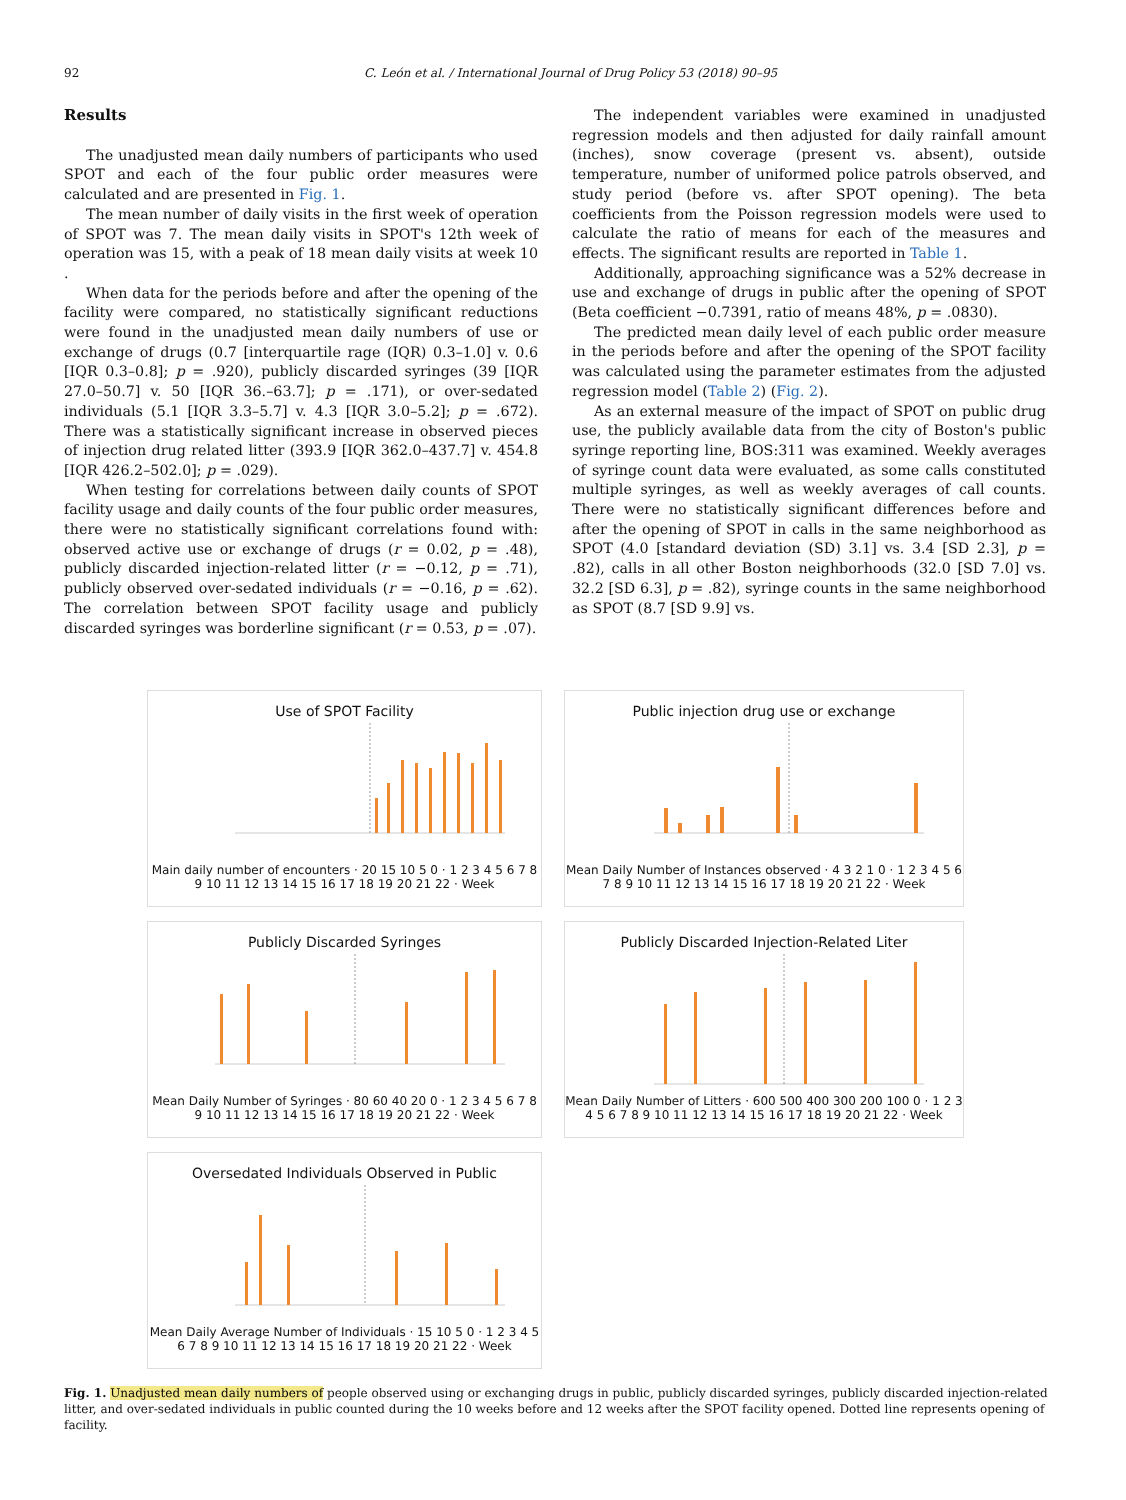92 C. León et al. / International Journal of Drug Policy 53 (2018) 90–95
Results
The unadjusted mean daily numbers of participants who used SPOT and each of the four public order measures were calculated and are presented in Fig. 1.
The mean number of daily visits in the first week of operation of SPOT was 7. The mean daily visits in SPOT's 12th week of operation was 15, with a peak of 18 mean daily visits at week 10 .
When data for the periods before and after the opening of the facility were compared, no statistically significant reductions were found in the unadjusted mean daily numbers of use or exchange of drugs (0.7 [interquartile rage (IQR) 0.3–1.0] v. 0.6 [IQR 0.3–0.8]; p = .920), publicly discarded syringes (39 [IQR 27.0–50.7] v. 50 [IQR 36.–63.7]; p = .171), or over-sedated individuals (5.1 [IQR 3.3–5.7] v. 4.3 [IQR 3.0–5.2]; p = .672). There was a statistically significant increase in observed pieces of injection drug related litter (393.9 [IQR 362.0–437.7] v. 454.8 [IQR 426.2–502.0]; p = .029).
When testing for correlations between daily counts of SPOT facility usage and daily counts of the four public order measures, there were no statistically significant correlations found with: observed active use or exchange of drugs (r = 0.02, p = .48), publicly discarded injection-related litter (r = −0.12, p = .71), publicly observed over-sedated individuals (r = −0.16, p = .62). The correlation between SPOT facility usage and publicly discarded syringes was borderline significant (r = 0.53, p = .07).
The independent variables were examined in unadjusted regression models and then adjusted for daily rainfall amount (inches), snow coverage (present vs. absent), outside temperature, number of uniformed police patrols observed, and study period (before vs. after SPOT opening). The beta coefficients from the Poisson regression models were used to calculate the ratio of means for each of the measures and effects. The significant results are reported in Table 1.
Additionally, approaching significance was a 52% decrease in use and exchange of drugs in public after the opening of SPOT (Beta coefficient −0.7391, ratio of means 48%, p = .0830).
The predicted mean daily level of each public order measure in the periods before and after the opening of the SPOT facility was calculated using the parameter estimates from the adjusted regression model (Table 2) (Fig. 2).
As an external measure of the impact of SPOT on public drug use, the publicly available data from the city of Boston's public syringe reporting line, BOS:311 was examined. Weekly averages of syringe count data were evaluated, as some calls constituted multiple syringes, as well as weekly averages of call counts. There were no statistically significant differences before and after the opening of SPOT in calls in the same neighborhood as SPOT (4.0 [standard deviation (SD) 3.1] vs. 3.4 [SD 2.3], p = .82), calls in all other Boston neighborhoods (32.0 [SD 7.0] vs. 32.2 [SD 6.3], p = .82), syringe counts in the same neighborhood as SPOT (8.7 [SD 9.9] vs.
Use of SPOT Facility
Main daily number of encounters · 20 15 10 5 0 · 1 2 3 4 5 6 7 8 9 10 11 12 13 14 15 16 17 18 19 20 21 22 · Week
Public injection drug use or exchange
Mean Daily Number of Instances observed · 4 3 2 1 0 · 1 2 3 4 5 6 7 8 9 10 11 12 13 14 15 16 17 18 19 20 21 22 · Week
Publicly Discarded Syringes
Mean Daily Number of Syringes · 80 60 40 20 0 · 1 2 3 4 5 6 7 8 9 10 11 12 13 14 15 16 17 18 19 20 21 22 · Week
Publicly Discarded Injection-Related Liter
Mean Daily Number of Litters · 600 500 400 300 200 100 0 · 1 2 3 4 5 6 7 8 9 10 11 12 13 14 15 16 17 18 19 20 21 22 · Week
Oversedated Individuals Observed in Public
Mean Daily Average Number of Individuals · 15 10 5 0 · 1 2 3 4 5 6 7 8 9 10 11 12 13 14 15 16 17 18 19 20 21 22 · Week
Fig. 1. Unadjusted mean daily numbers of people observed using or exchanging drugs in public, publicly discarded syringes, publicly discarded injection-related litter, and over-sedated individuals in public counted during the 10 weeks before and 12 weeks after the SPOT facility opened. Dotted line represents opening of facility.